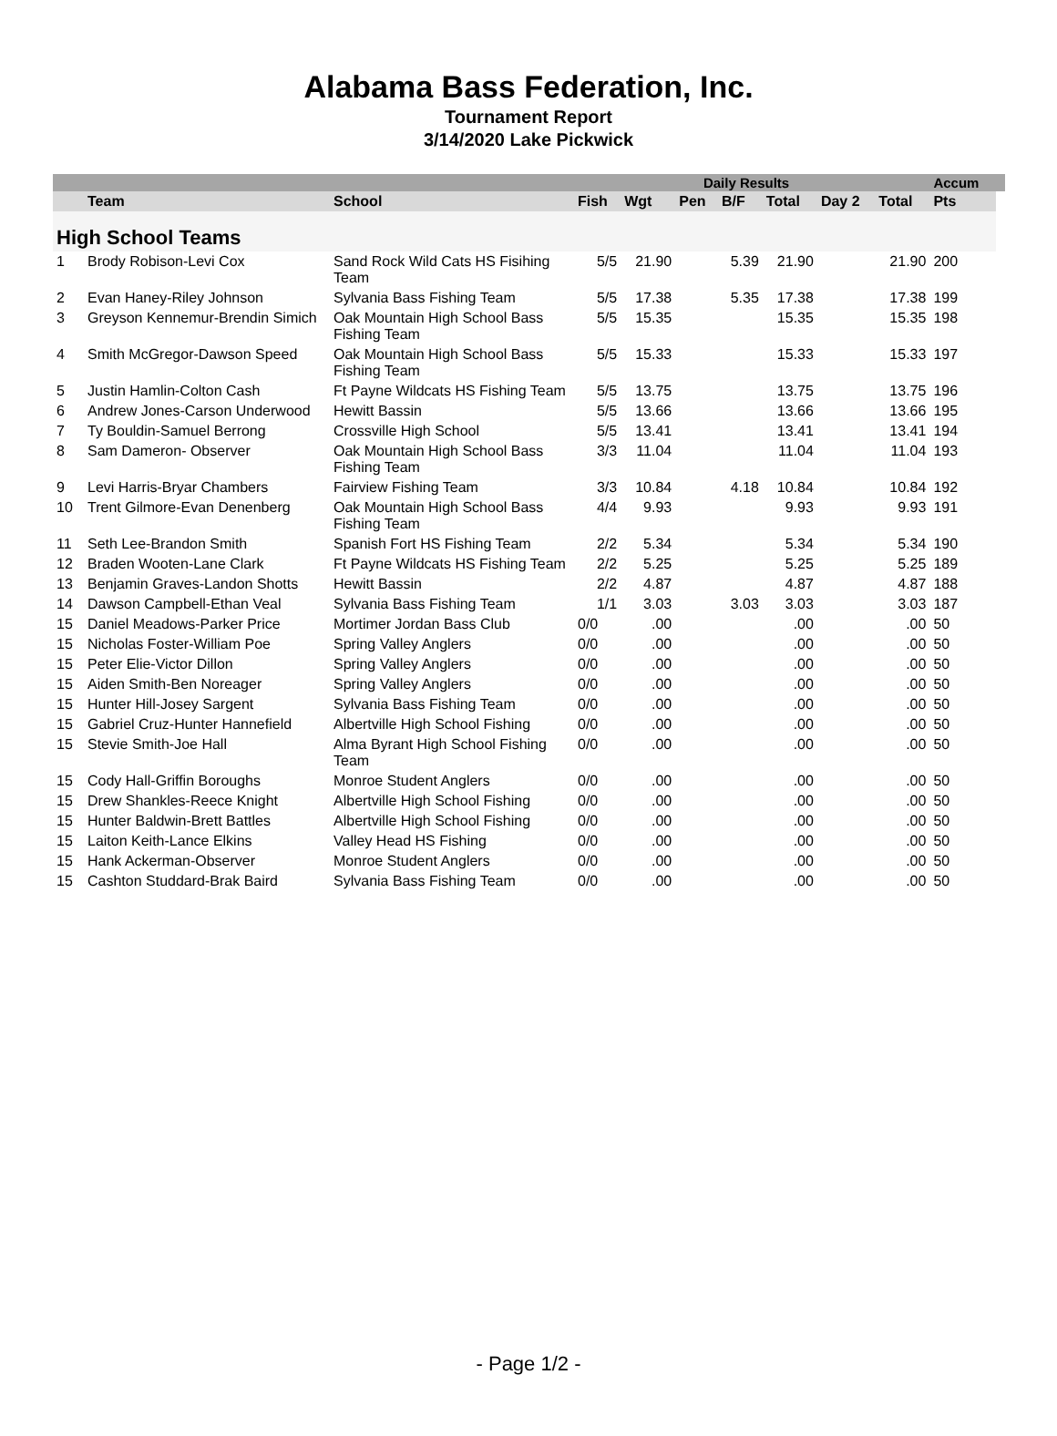Alabama Bass Federation, Inc.
Tournament Report
3/14/2020 Lake Pickwick
| | | | | | Daily Results | | | | | Accum | |
| --- | --- | --- | --- | --- | --- | --- | --- | --- | --- | --- | --- |
| | Team | School | Fish | Wgt | Pen | B/F | Total | Day 2 | Total | Pts | |
| High School Teams | | | | | | | | | | | |
| 1 | Brody Robison-Levi Cox | Sand Rock Wild Cats HS Fisihing Team | 5/5 | 21.90 | | 5.39 | 21.90 | | 21.90 | 200 | |
| 2 | Evan Haney-Riley Johnson | Sylvania Bass Fishing Team | 5/5 | 17.38 | | 5.35 | 17.38 | | 17.38 | 199 | |
| 3 | Greyson Kennemur-Brendin Simich | Oak Mountain High School Bass Fishing Team | 5/5 | 15.35 | | | 15.35 | | 15.35 | 198 | |
| 4 | Smith McGregor-Dawson Speed | Oak Mountain High School Bass Fishing Team | 5/5 | 15.33 | | | 15.33 | | 15.33 | 197 | |
| 5 | Justin Hamlin-Colton Cash | Ft Payne Wildcats HS Fishing Team | 5/5 | 13.75 | | | 13.75 | | 13.75 | 196 | |
| 6 | Andrew Jones-Carson Underwood | Hewitt Bassin | 5/5 | 13.66 | | | 13.66 | | 13.66 | 195 | |
| 7 | Ty Bouldin-Samuel Berrong | Crossville High School | 5/5 | 13.41 | | | 13.41 | | 13.41 | 194 | |
| 8 | Sam Dameron- Observer | Oak Mountain High School Bass Fishing Team | 3/3 | 11.04 | | | 11.04 | | 11.04 | 193 | |
| 9 | Levi Harris-Bryar Chambers | Fairview Fishing Team | 3/3 | 10.84 | | 4.18 | 10.84 | | 10.84 | 192 | |
| 10 | Trent Gilmore-Evan Denenberg | Oak Mountain High School Bass Fishing Team | 4/4 | 9.93 | | | 9.93 | | 9.93 | 191 | |
| 11 | Seth Lee-Brandon Smith | Spanish Fort HS Fishing Team | 2/2 | 5.34 | | | 5.34 | | 5.34 | 190 | |
| 12 | Braden Wooten-Lane Clark | Ft Payne Wildcats HS Fishing Team | 2/2 | 5.25 | | | 5.25 | | 5.25 | 189 | |
| 13 | Benjamin Graves-Landon Shotts | Hewitt Bassin | 2/2 | 4.87 | | | 4.87 | | 4.87 | 188 | |
| 14 | Dawson Campbell-Ethan Veal | Sylvania Bass Fishing Team | 1/1 | 3.03 | | 3.03 | 3.03 | | 3.03 | 187 | |
| 15 | Daniel Meadows-Parker Price | Mortimer Jordan Bass Club | 0/0 | .00 | | | .00 | | .00 | 50 | |
| 15 | Nicholas Foster-William Poe | Spring Valley Anglers | 0/0 | .00 | | | .00 | | .00 | 50 | |
| 15 | Peter Elie-Victor Dillon | Spring Valley Anglers | 0/0 | .00 | | | .00 | | .00 | 50 | |
| 15 | Aiden Smith-Ben Noreager | Spring Valley Anglers | 0/0 | .00 | | | .00 | | .00 | 50 | |
| 15 | Hunter Hill-Josey Sargent | Sylvania Bass Fishing Team | 0/0 | .00 | | | .00 | | .00 | 50 | |
| 15 | Gabriel Cruz-Hunter Hannefield | Albertville High School Fishing | 0/0 | .00 | | | .00 | | .00 | 50 | |
| 15 | Stevie Smith-Joe Hall | Alma Byrant High School Fishing Team | 0/0 | .00 | | | .00 | | .00 | 50 | |
| 15 | Cody Hall-Griffin Boroughs | Monroe Student Anglers | 0/0 | .00 | | | .00 | | .00 | 50 | |
| 15 | Drew Shankles-Reece Knight | Albertville High School Fishing | 0/0 | .00 | | | .00 | | .00 | 50 | |
| 15 | Hunter Baldwin-Brett Battles | Albertville High School Fishing | 0/0 | .00 | | | .00 | | .00 | 50 | |
| 15 | Laiton Keith-Lance Elkins | Valley Head HS Fishing | 0/0 | .00 | | | .00 | | .00 | 50 | |
| 15 | Hank Ackerman-Observer | Monroe Student Anglers | 0/0 | .00 | | | .00 | | .00 | 50 | |
| 15 | Cashton Studdard-Brak Baird | Sylvania Bass Fishing Team | 0/0 | .00 | | | .00 | | .00 | 50 | |
- Page 1/2 -